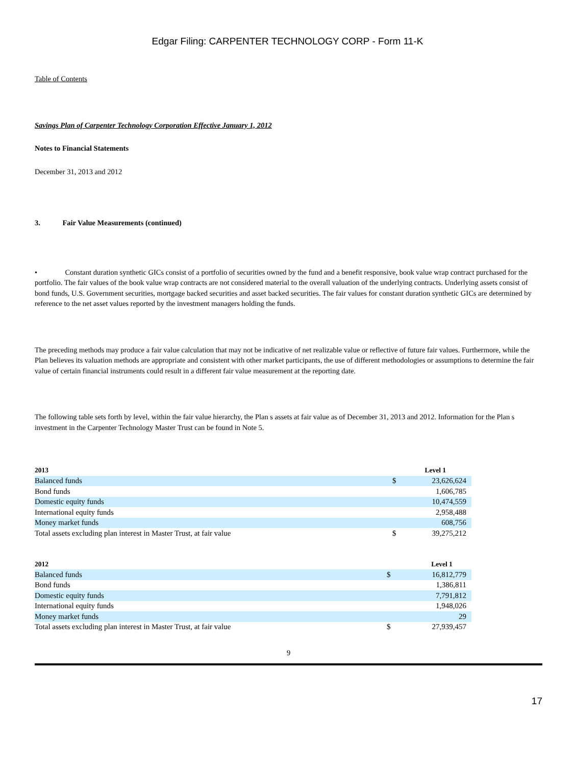Edgar Filing: CARPENTER TECHNOLOGY CORP - Form 11-K
Table of Contents
Savings Plan of Carpenter Technology Corporation Effective January 1, 2012
Notes to Financial Statements
December 31, 2013 and 2012
3. Fair Value Measurements (continued)
• Constant duration synthetic GICs consist of a portfolio of securities owned by the fund and a benefit responsive, book value wrap contract purchased for the portfolio. The fair values of the book value wrap contracts are not considered material to the overall valuation of the underlying contracts. Underlying assets consist of bond funds, U.S. Government securities, mortgage backed securities and asset backed securities. The fair values for constant duration synthetic GICs are determined by reference to the net asset values reported by the investment managers holding the funds.
The preceding methods may produce a fair value calculation that may not be indicative of net realizable value or reflective of future fair values. Furthermore, while the Plan believes its valuation methods are appropriate and consistent with other market participants, the use of different methodologies or assumptions to determine the fair value of certain financial instruments could result in a different fair value measurement at the reporting date.
The following table sets forth by level, within the fair value hierarchy, the Plan s assets at fair value as of December 31, 2013 and 2012. Information for the Plan s investment in the Carpenter Technology Master Trust can be found in Note 5.
| 2013 | | Level 1 |
| Balanced funds | $ | 23,626,624 |
| Bond funds | | 1,606,785 |
| Domestic equity funds | | 10,474,559 |
| International equity funds | | 2,958,488 |
| Money market funds | | 608,756 |
| Total assets excluding plan interest in Master Trust, at fair value | $ | 39,275,212 |
| 2012 | | Level 1 |
| Balanced funds | $ | 16,812,779 |
| Bond funds | | 1,386,811 |
| Domestic equity funds | | 7,791,812 |
| International equity funds | | 1,948,026 |
| Money market funds | | 29 |
| Total assets excluding plan interest in Master Trust, at fair value | $ | 27,939,457 |
9
17